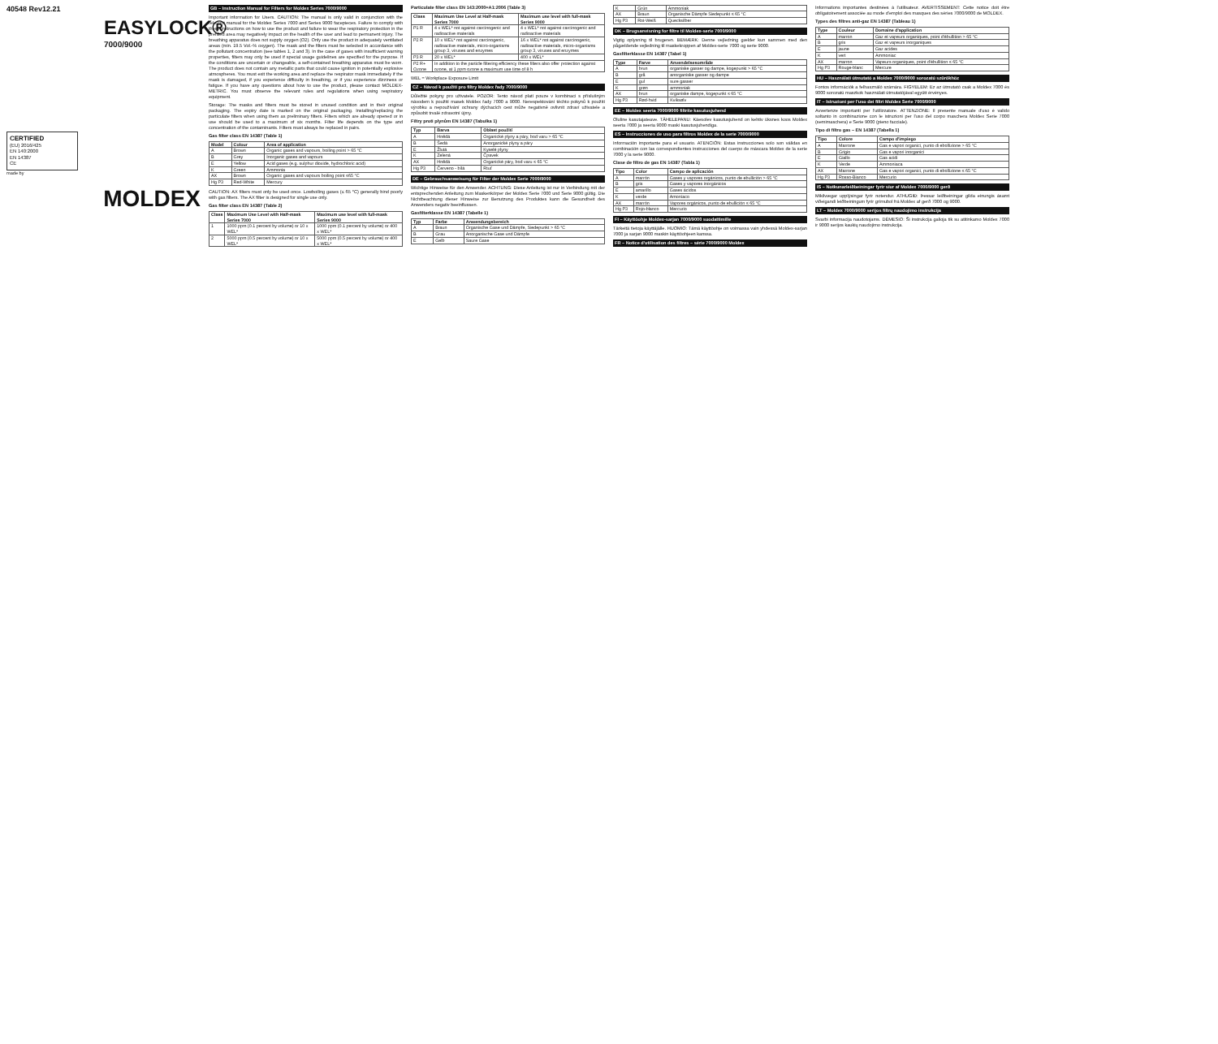40548 Rev12.21
EASYLOCK®
7000/9000
CERTIFIED
(EU) 2016/425
EN 140:2000
EN 14387
CE
made by
MOLDEX
GB – Instruction Manual for Filters for Moldex Series 7000/9000
Important information for Users. CAUTION: The manual is only valid in conjunction with the relevant manual for the Moldex Series 7000 and Series 9000 facepieces. Failure to comply with these instructions on how to use the product and failure to wear the respiratory protection in the prefilled area may negatively impact on the health of the user and lead to permanent injury. The breathing apparatus does not supply oxygen (O2). Only use the product in adequately ventilated areas (min. 19.5 Vol.-% oxygen). The mask and the filters must be selected in accordance with the pollutant concentration (see tables 1, 2 and 3). In the case of gases with insufficient warning properties, filters may only be used if special usage guidelines are specified for the purpose. If the conditions are uncertain or changeable, a self-contained breathing apparatus must be worn. The product does not contain any metallic parts that could cause ignition in potentially explosive atmospheres. You must exit the working area and replace the respirator mask immediately if the mask is damaged, if you experience difficulty in breathing, or if you experience dizziness or fatigue. If you have any questions about how to use the product, please contact MOLDEX-METRIC. You must observe the relevant rules and regulations when using respiratory equipment.
Storage: The masks and filters must be stored in unused condition and in their original packaging. The expiry date is marked on the original packaging. Installing/replacing the particulate filters when using them as preliminary filters. Filters which are already opened or in use should be used to a maximum of six months. Filter life depends on the type and concentration of the contaminants. Filters must always be replaced in pairs.
Gas filter class EN 14387 (Table 1)
| Model | Colour | Area of application |
| --- | --- | --- |
| A | Brown | Organic gases and vapours, boiling point > 65 °C |
| B | Grey | Inorganic gases and vapours |
| E | Yellow | Acid gases (e.g. sulphur dioxide, hydrochloric acid) |
| K | Green | Ammonia |
| AX | Brown | Organic gases and vapours boiling point ≤65 °C |
| Hg P3 | Red-White | Mercury |
CAUTION: AX filters must only be used once. Lowboiling gases (≤ 65 °C) generally bind poorly with gas filters. The AX filter is designed for single use only.
Gas filter class EN 14387 (Table 2)
| Class | Maximum Use Level with Half-mask Series 7000 | Maximum use level with full-mask Series 9000 |
| --- | --- | --- |
| 1 | 1000 ppm (0.1 percent by volume) or 10 x WEL* | 1000 ppm (0.1 percent by volume) or 400 x WEL* |
| 2 | 5000 ppm (0.5 percent by volume) or 10 x WEL* | 5000 ppm (0.5 percent by volume) or 400 x WEL* |
Particulate filter class EN 143:2000+A1:2006 (Table 3)
| Class | Maximum Use Level at Half-mask Series 7000 | Maximum use level with full-mask Series 9000 |
| --- | --- | --- |
| P1 R | 4 x WEL* not against carcinogenic and radioactive materials | 4 x WEL* not against carcinogenic and radioactive materials |
| P2 R | 10 x WEL* not against carcinogenic, radioactive materials, micro-organisms group 3, viruses and enzymes | 16 x WEL* not against carcinogenic, radioactive materials, micro-organisms group 3, viruses and enzymes |
| P3 R | 20 x WEL* | 400 x WEL* |
| P2 R+ Ozone | In addition to the particle filtering efficiency these filters also offer protection against ozone, at 1 ppm ozone a maximum use time of 8 h | |
WEL = Workplace Exposure Limit
CZ – Návod k použití pro filtry Moldex řady 7000/9000
Důležité pokyny pro uživatele. POZOR: Tento návod platí pouze v kombinaci s příslušným návodem k použití masek Moldex řady 7000 a 9000. Nerespektování těchto pokynů k použití výrobku a nepoužívání ochrany dýchacích cest může negativně ovlivnit zdraví uživatele a způsobit trvalé zdravotní újmy.
Filtry proti plynům EN 14387 (Tabulka 1)
| Typ | Barva | Oblast použití |
| --- | --- | --- |
| A | Hnědá | Organické plyny a páry, bod varu > 65 °C |
| B | Šedá | Anorganické plyny a páry |
| E | Žlutá | Kyselé plyny |
| K | Zelená | Čpavek |
| AX | Hnědá | Organické páry, bod varu ≤ 65 °C |
| Hg P3 | Červeno - bílá | Rtuť |
DE – Gebrauchsanweisung für Filter der Moldex Serie 7000/9000
Wichtige Hinweise für den Anwender. ACHTUNG: Diese Anleitung ist nur in Verbindung mit der entsprechenden Anleitung zum Maskenkörper der Moldex Serie 7000 und Serie 9000 gültig. Die Nichtbeachtung dieser Hinweise zur Benutzung des Produktes kann die Gesundheit des Anwenders negativ beeinflussen.
Gasfilterklasse EN 14387 (Tabelle 1)
| Typ | Farbe | Anwendungsbereich |
| --- | --- | --- |
| A | Braun | Organische Gase und Dämpfe, Siedepunkt > 65 °C |
| B | Grau | Anorganische Gase und Dämpfe |
| E | Gelb | Saure Gase |
| K | Grün | Ammoniak |
| AX | Braun | Organische Dämpfe Siedepunkt ≤ 65 °C |
| Hg P3 | Rot-Weiß | Quecksilber |
DK – Brugsanvisning for filtre til Moldex-serie 7000/9000
Vigtig oplysning til brugeren. BEMÆRK: Denne vejledning gælder kun sammen med den pågældende vejledning til maskekroppen af Moldex-serie 7000 og serie 9000.
Gasfilterklasse EN 14387 (Tabel 1)
| Type | Farve | Anvendelsesområde |
| --- | --- | --- |
| A | brun | organiske gasser og dampe, kogepunkt > 65 °C |
| B | grå | anorganiske gasser og dampe |
| E | gul | sure gasser |
| K | grøn | ammoniak |
| AX | brun | organiske dampe, kogepunkt ≤ 65 °C |
| Hg P3 | Rød-hvid | Kviksølv |
EE – Moldex seeria 7000/9000 filtrite kasutusjuhend
Oluline kasutajateave. TÄHELEPANU: Käesolev kasutusjuhend on kehtiv üksnes koos Moldex seeria 7000 ja seeria 9000 maski kasutusjuhendiga.
ES – Instrucciones de uso para filtros Moldex de la serie 7000/9000
Información importante para el usuario. ATENCIÓN: Estas instrucciones solo son válidas en combinación con las correspondientes instrucciones del cuerpo de máscara Moldex de la serie 7000 y la serie 9000.
Clase de filtro de gas EN 14387 (Tabla 1)
| Tipo | Color | Campo de aplicación |
| --- | --- | --- |
| A | marrón | Gases y vapores orgánicos, punto de ebullición > 65 °C |
| B | gris | Gases y vapores inorgánicos |
| E | amarillo | Gases ácidos |
| K | verde | Amoníaco |
| AX | marrón | Vapores orgánicos, punto de ebullición ≤ 65 °C |
| Hg P3 | Rojo-blanco | Mercurio |
FI – Käyttöohje Moldex-sarjan 7000/9000 suodattimille
Tärkeitä tietoja käyttäjälle. HUOMIO: Tämä käyttöohje on voimassa vain yhdessä Moldex-sarjan 7000 ja sarjan 9000 maskin käyttöohjeen kanssa.
FR – Notice d'utilisation des filtres – série 7000/9000 Moldex
Informations importantes destinées à l'utilisateur. AVERTISSEMENT: Cette notice doit être obligatoirement associée au mode d'emploi des masques des séries 7000/9000 de MOLDEX.
Types des filtres anti-gaz EN 14387 (Tableau 1)
| Type | Couleur | Domaine d'application |
| --- | --- | --- |
| A | marron | Gaz et vapeurs organiques, point d'ébullition > 65 °C |
| B | gris | Gaz et vapeurs inorganiques |
| E | jaune | Gaz acides |
| K | vert | Ammoniac |
| AX | marron | Vapeurs organiques, point d'ébullition ≤ 65 °C |
| Hg P3 | Rouge-blanc | Mercure |
HU – Használati útmutató a Moldex 7000/9000 sorozatú szűrőkhöz
Fontos információk a felhasználó számára. FIGYELEM: Ez az útmutató csak a Moldex 7000 és 9000 sorozatú maszkok használati útmutatójával együtt érvényes.
IT – Istruzioni per l'uso dei filtri Moldex Serie 7000/9000
Avvertenze importanti per l'utilizzatore. ATTENZIONE: Il presente manuale d'uso è valido soltanto in combinazione con le istruzioni per l'uso del corpo maschera Moldex Serie 7000 (semimaschera) e Serie 9000 (pieno facciale).
Tipo di filtro gas – EN 14387 (Tabella 1)
| Tipo | Colore | Campo d'impiego |
| --- | --- | --- |
| A | Marrone | Gas e vapori organici, punto di ebollizione > 65 °C |
| B | Grigio | Gas e vapori inorganici |
| E | Giallo | Gas acidi |
| K | Verde | Ammoniaca |
| AX | Marrone | Gas e vapori organici, punto di ebollizione ≤ 65 °C |
| Hg P3 | Rosso-Bianco | Mercurio |
IS – Notkunarleiðbeiningar fyrir síur af Moldex 7000/9000 gerð
Mikilvægar upplýsingar fyrir notendur. ATHUGIÐ: Þessar leiðbeiningar gilda einungis ásamt viðeigandi leiðbeiningum fyrir grímubol frá Moldex af gerð 7000 og 9000.
LT – Moldex 7000/9000 serijos filtrų naudojimo instrukcija
Svarbi informacija naudotojams. DĖMESIO: Ši instrukcija galioja tik su atitinkamo Moldex 7000 ir 9000 serijos kaukių naudojimo instrukcija.